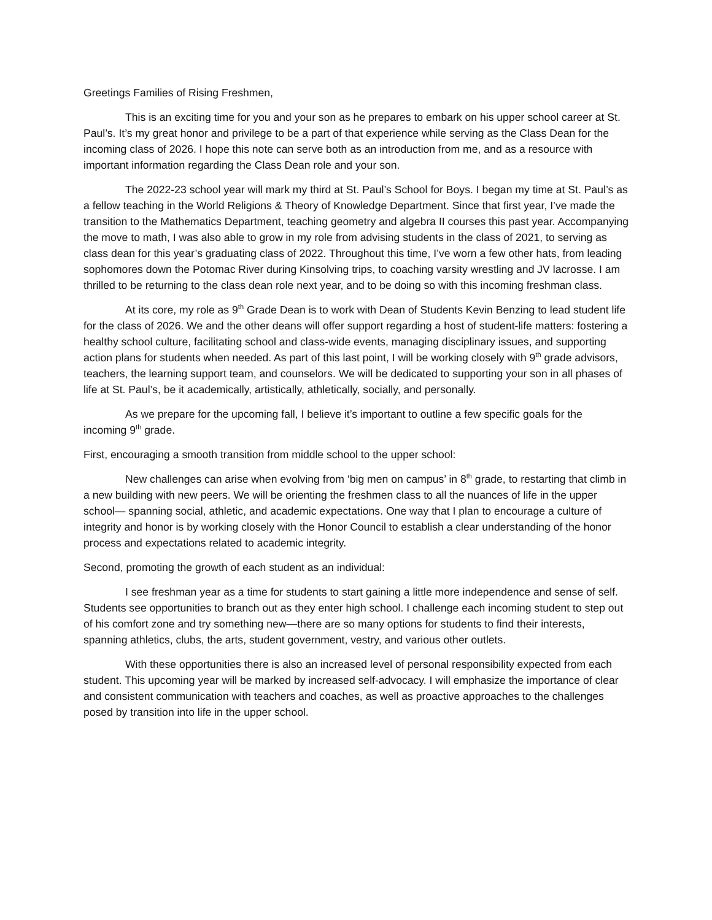Greetings Families of Rising Freshmen,
This is an exciting time for you and your son as he prepares to embark on his upper school career at St. Paul’s. It’s my great honor and privilege to be a part of that experience while serving as the Class Dean for the incoming class of 2026. I hope this note can serve both as an introduction from me, and as a resource with important information regarding the Class Dean role and your son.
The 2022-23 school year will mark my third at St. Paul’s School for Boys. I began my time at St. Paul’s as a fellow teaching in the World Religions & Theory of Knowledge Department. Since that first year, I’ve made the transition to the Mathematics Department, teaching geometry and algebra II courses this past year. Accompanying the move to math, I was also able to grow in my role from advising students in the class of 2021, to serving as class dean for this year’s graduating class of 2022. Throughout this time, I’ve worn a few other hats, from leading sophomores down the Potomac River during Kinsolving trips, to coaching varsity wrestling and JV lacrosse. I am thrilled to be returning to the class dean role next year, and to be doing so with this incoming freshman class.
At its core, my role as 9<sup>th</sup> Grade Dean is to work with Dean of Students Kevin Benzing to lead student life for the class of 2026. We and the other deans will offer support regarding a host of student-life matters: fostering a healthy school culture, facilitating school and class-wide events, managing disciplinary issues, and supporting action plans for students when needed. As part of this last point, I will be working closely with 9<sup>th</sup> grade advisors, teachers, the learning support team, and counselors. We will be dedicated to supporting your son in all phases of life at St. Paul’s, be it academically, artistically, athletically, socially, and personally.
As we prepare for the upcoming fall, I believe it’s important to outline a few specific goals for the incoming 9<sup>th</sup> grade.
First, encouraging a smooth transition from middle school to the upper school:
New challenges can arise when evolving from ‘big men on campus’ in 8<sup>th</sup> grade, to restarting that climb in a new building with new peers. We will be orienting the freshmen class to all the nuances of life in the upper school— spanning social, athletic, and academic expectations. One way that I plan to encourage a culture of integrity and honor is by working closely with the Honor Council to establish a clear understanding of the honor process and expectations related to academic integrity.
Second, promoting the growth of each student as an individual:
I see freshman year as a time for students to start gaining a little more independence and sense of self. Students see opportunities to branch out as they enter high school. I challenge each incoming student to step out of his comfort zone and try something new—there are so many options for students to find their interests, spanning athletics, clubs, the arts, student government, vestry, and various other outlets.
With these opportunities there is also an increased level of personal responsibility expected from each student. This upcoming year will be marked by increased self-advocacy. I will emphasize the importance of clear and consistent communication with teachers and coaches, as well as proactive approaches to the challenges posed by transition into life in the upper school.